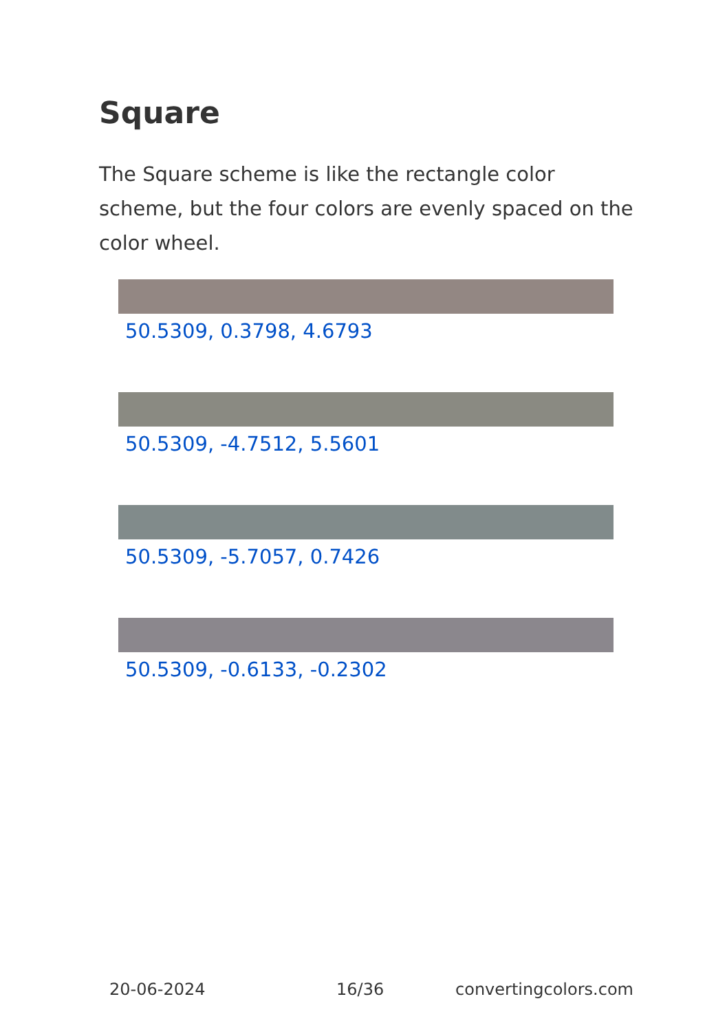Square
The Square scheme is like the rectangle color scheme, but the four colors are evenly spaced on the color wheel.
50.5309, 0.3798, 4.6793
50.5309, -4.7512, 5.5601
50.5309, -5.7057, 0.7426
50.5309, -0.6133, -0.2302
20-06-2024 16/36 convertingcolors.com